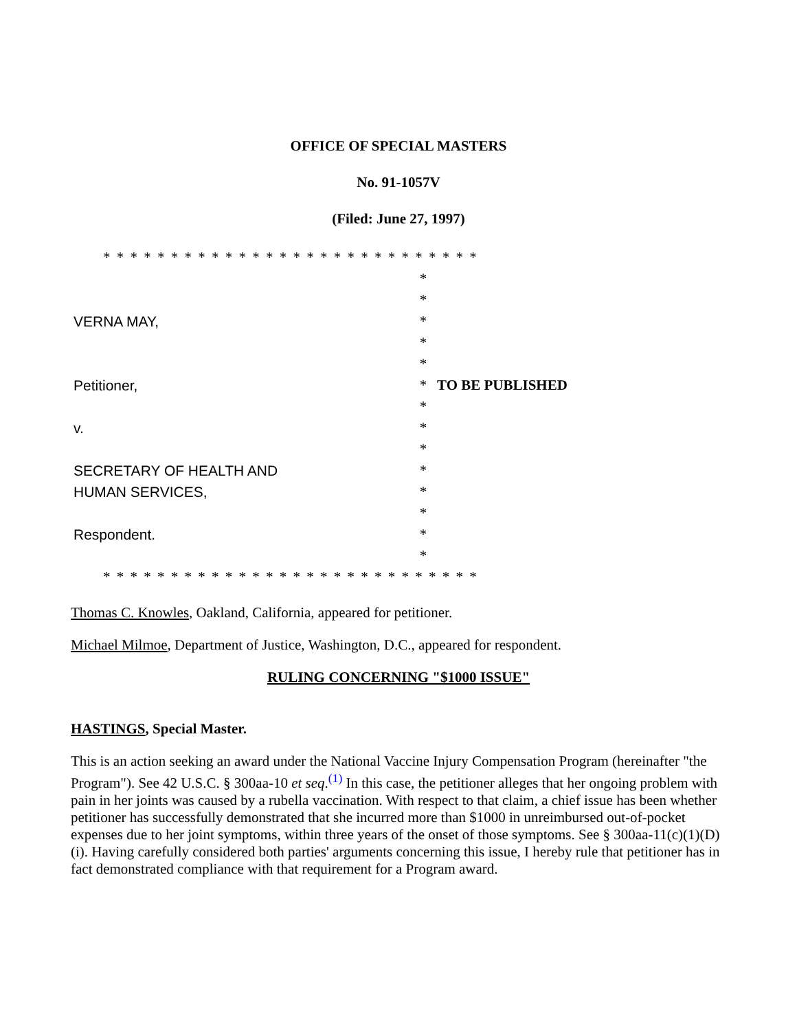OFFICE OF SPECIAL MASTERS
No. 91-1057V
(Filed: June 27, 1997)
| * * * * * * * * * * * * * * * * * * * * * * * * * * * * | | |
| | * | |
| | * | |
| VERNA MAY, | * | |
| | * | |
| | * | |
| Petitioner, | * | TO BE PUBLISHED |
| | * | |
| v. | * | |
| | * | |
| SECRETARY OF HEALTH AND | * | |
| HUMAN SERVICES, | * | |
| | * | |
| Respondent. | * | |
| | * | |
| * * * * * * * * * * * * * * * * * * * * * * * * * * * * | | |
Thomas C. Knowles, Oakland, California, appeared for petitioner.
Michael Milmoe, Department of Justice, Washington, D.C., appeared for respondent.
RULING CONCERNING "$1000 ISSUE"
HASTINGS, Special Master.
This is an action seeking an award under the National Vaccine Injury Compensation Program (hereinafter "the Program"). See 42 U.S.C. § 300aa-10 et seq.<sup>(1)</sup> In this case, the petitioner alleges that her ongoing problem with pain in her joints was caused by a rubella vaccination. With respect to that claim, a chief issue has been whether petitioner has successfully demonstrated that she incurred more than $1000 in unreimbursed out-of-pocket expenses due to her joint symptoms, within three years of the onset of those symptoms. See § 300aa-11(c)(1)(D)(i). Having carefully considered both parties' arguments concerning this issue, I hereby rule that petitioner has in fact demonstrated compliance with that requirement for a Program award.